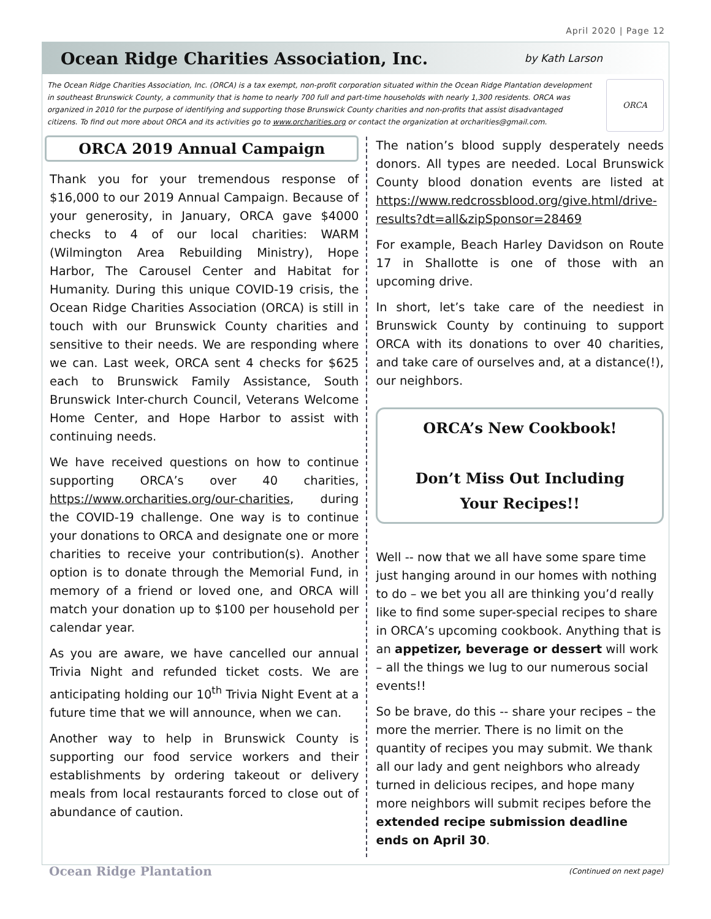April 2020 | Page 12
Ocean Ridge Charities Association, Inc.
by Kath Larson
The Ocean Ridge Charities Association, Inc. (ORCA) is a tax exempt, non-profit corporation situated within the Ocean Ridge Plantation development in southeast Brunswick County, a community that is home to nearly 700 full and part-time households with nearly 1,300 residents. ORCA was organized in 2010 for the purpose of identifying and supporting those Brunswick County charities and non-profits that assist disadvantaged citizens. To find out more about ORCA and its activities go to www.orcharities.org or contact the organization at orcharities@gmail.com.
ORCA
ORCA 2019 Annual Campaign
Thank you for your tremendous response of $16,000 to our 2019 Annual Campaign. Because of your generosity, in January, ORCA gave $4000 checks to 4 of our local charities: WARM (Wilmington Area Rebuilding Ministry), Hope Harbor, The Carousel Center and Habitat for Humanity. During this unique COVID-19 crisis, the Ocean Ridge Charities Association (ORCA) is still in touch with our Brunswick County charities and sensitive to their needs. We are responding where we can. Last week, ORCA sent 4 checks for $625 each to Brunswick Family Assistance, South Brunswick Inter-church Council, Veterans Welcome Home Center, and Hope Harbor to assist with continuing needs.
We have received questions on how to continue supporting ORCA’s over 40 charities, https://www.orcharities.org/our-charities, during the COVID-19 challenge. One way is to continue your donations to ORCA and designate one or more charities to receive your contribution(s). Another option is to donate through the Memorial Fund, in memory of a friend or loved one, and ORCA will match your donation up to $100 per household per calendar year.
As you are aware, we have cancelled our annual Trivia Night and refunded ticket costs. We are anticipating holding our 10<sup>th</sup> Trivia Night Event at a future time that we will announce, when we can.
Another way to help in Brunswick County is supporting our food service workers and their establishments by ordering takeout or delivery meals from local restaurants forced to close out of abundance of caution.
The nation’s blood supply desperately needs donors. All types are needed. Local Brunswick County blood donation events are listed at https://www.redcrossblood.org/give.html/drive-results?dt=all&zipSponsor=28469
For example, Beach Harley Davidson on Route 17 in Shallotte is one of those with an upcoming drive.
In short, let’s take care of the neediest in Brunswick County by continuing to support ORCA with its donations to over 40 charities, and take care of ourselves and, at a distance(!), our neighbors.
ORCA’s New Cookbook!
Don’t Miss Out Including
Your Recipes!!
Well -- now that we all have some spare time just hanging around in our homes with nothing to do – we bet you all are thinking you’d really like to find some super-special recipes to share in ORCA’s upcoming cookbook. Anything that is an appetizer, beverage or dessert will work – all the things we lug to our numerous social events!!
So be brave, do this -- share your recipes – the more the merrier. There is no limit on the quantity of recipes you may submit. We thank all our lady and gent neighbors who already turned in delicious recipes, and hope many more neighbors will submit recipes before the extended recipe submission deadline ends on April 30.
Ocean Ridge Plantation (Continued on next page)